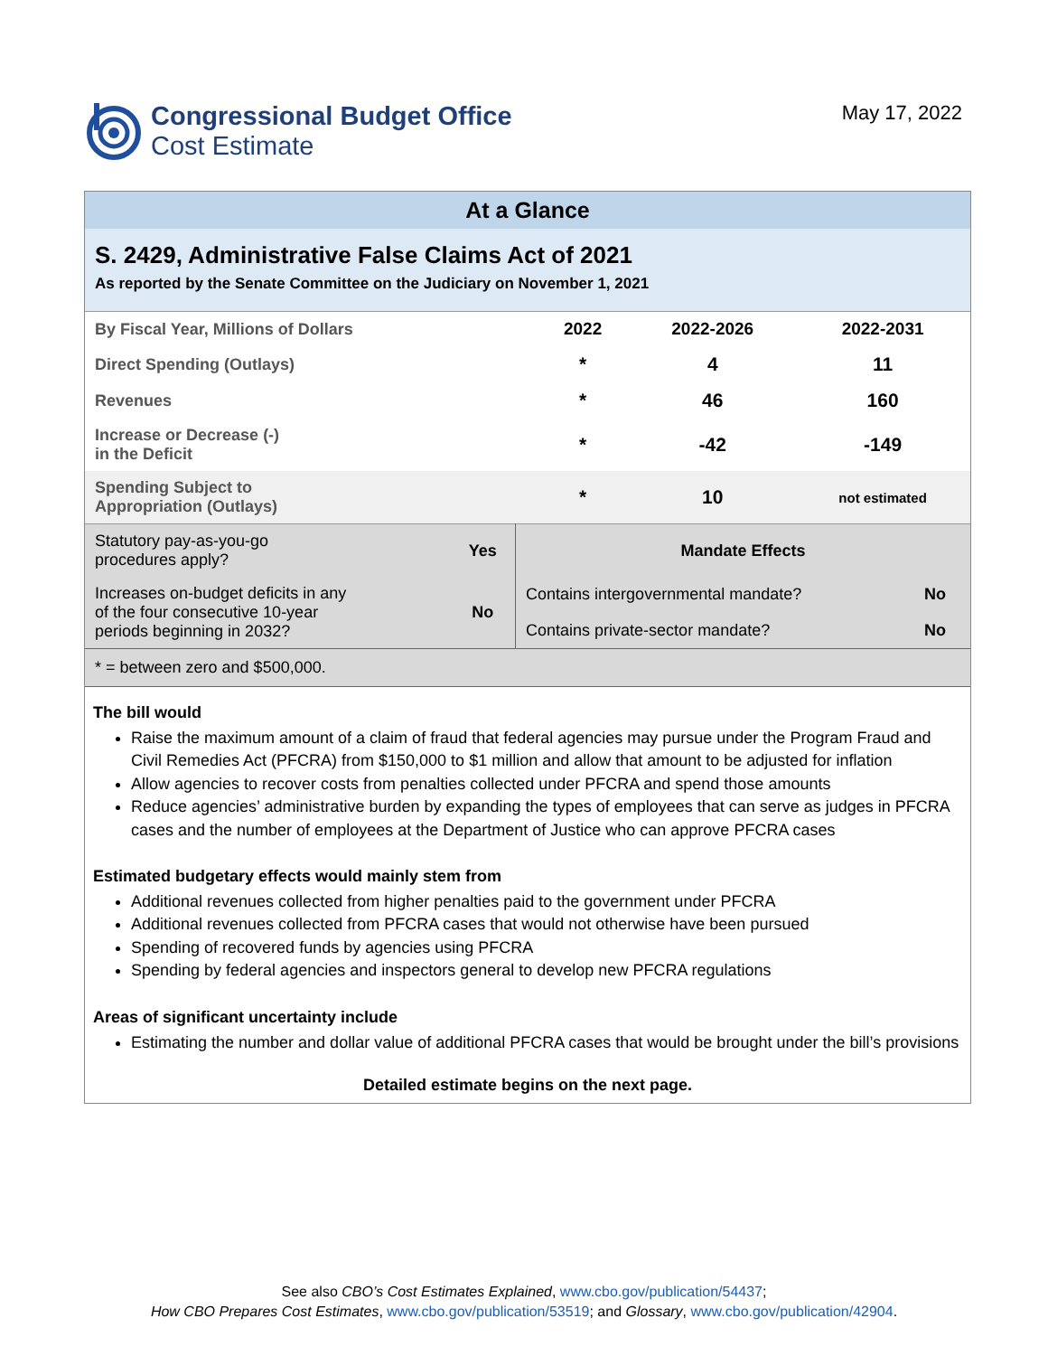Congressional Budget Office
Cost Estimate
May 17, 2022
At a Glance
S. 2429, Administrative False Claims Act of 2021
As reported by the Senate Committee on the Judiciary on November 1, 2021
| By Fiscal Year, Millions of Dollars | 2022 | 2022-2026 | 2022-2031 |
| --- | --- | --- | --- |
| Direct Spending (Outlays) | * | 4 | 11 |
| Revenues | * | 46 | 160 |
| Increase or Decrease (-) in the Deficit | * | -42 | -149 |
| Spending Subject to Appropriation (Outlays) | * | 10 | not estimated |
| Statutory pay-as-you-go procedures apply? | Yes | Mandate Effects | |
| Increases on-budget deficits in any of the four consecutive 10-year periods beginning in 2032? | No | Contains intergovernmental mandate? | No |
| | | Contains private-sector mandate? | No |
* = between zero and $500,000.
The bill would
Raise the maximum amount of a claim of fraud that federal agencies may pursue under the Program Fraud and Civil Remedies Act (PFCRA) from $150,000 to $1 million and allow that amount to be adjusted for inflation
Allow agencies to recover costs from penalties collected under PFCRA and spend those amounts
Reduce agencies’ administrative burden by expanding the types of employees that can serve as judges in PFCRA cases and the number of employees at the Department of Justice who can approve PFCRA cases
Estimated budgetary effects would mainly stem from
Additional revenues collected from higher penalties paid to the government under PFCRA
Additional revenues collected from PFCRA cases that would not otherwise have been pursued
Spending of recovered funds by agencies using PFCRA
Spending by federal agencies and inspectors general to develop new PFCRA regulations
Areas of significant uncertainty include
Estimating the number and dollar value of additional PFCRA cases that would be brought under the bill’s provisions
Detailed estimate begins on the next page.
See also CBO’s Cost Estimates Explained, www.cbo.gov/publication/54437;
How CBO Prepares Cost Estimates, www.cbo.gov/publication/53519; and Glossary, www.cbo.gov/publication/42904.